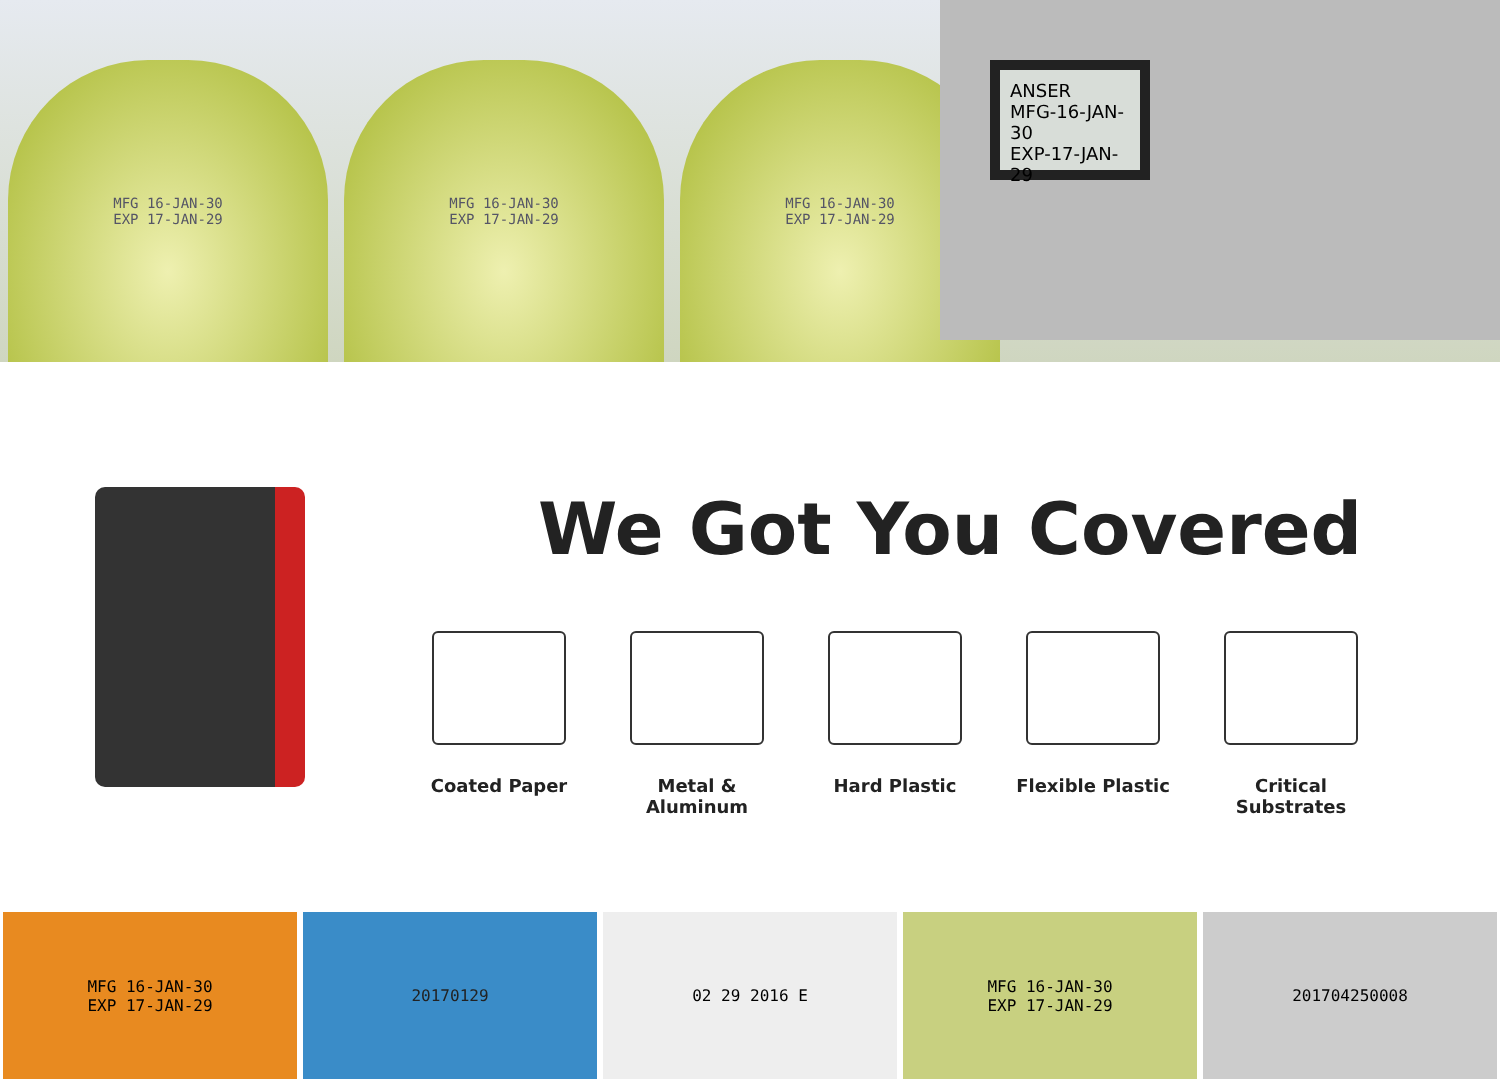MFG 16-JAN-30
EXP 17-JAN-29
MFG 16-JAN-30
EXP 17-JAN-29
MFG 16-JAN-30
EXP 17-JAN-29
ANSER
MFG-16-JAN-30
EXP-17-JAN-29
We Got You Covered
Coated Paper Metal & Aluminum Hard Plastic Flexible Plastic Critical Substrates
MFG 16-JAN-30
EXP 17-JAN-29
20170129 02 29 2016 E MFG 16-JAN-30
EXP 17-JAN-29
201704250008